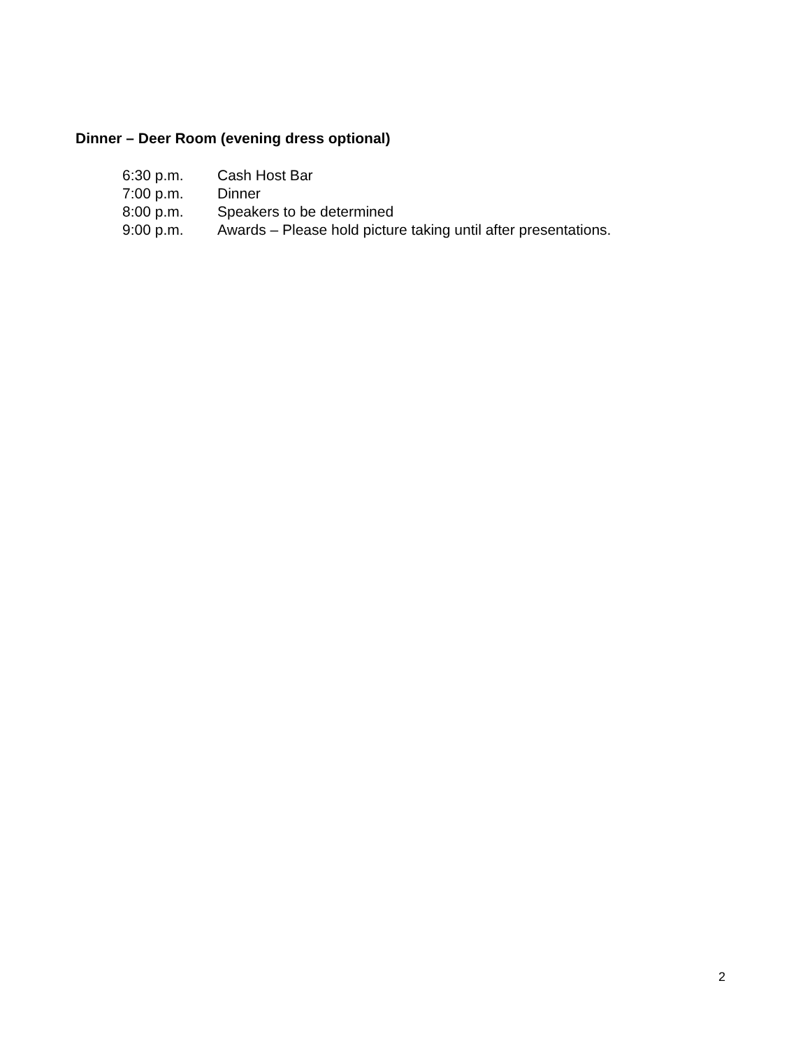Dinner – Deer Room (evening dress optional)
6:30 p.m. Cash Host Bar
7:00 p.m. Dinner
8:00 p.m. Speakers to be determined
9:00 p.m. Awards – Please hold picture taking until after presentations.
2